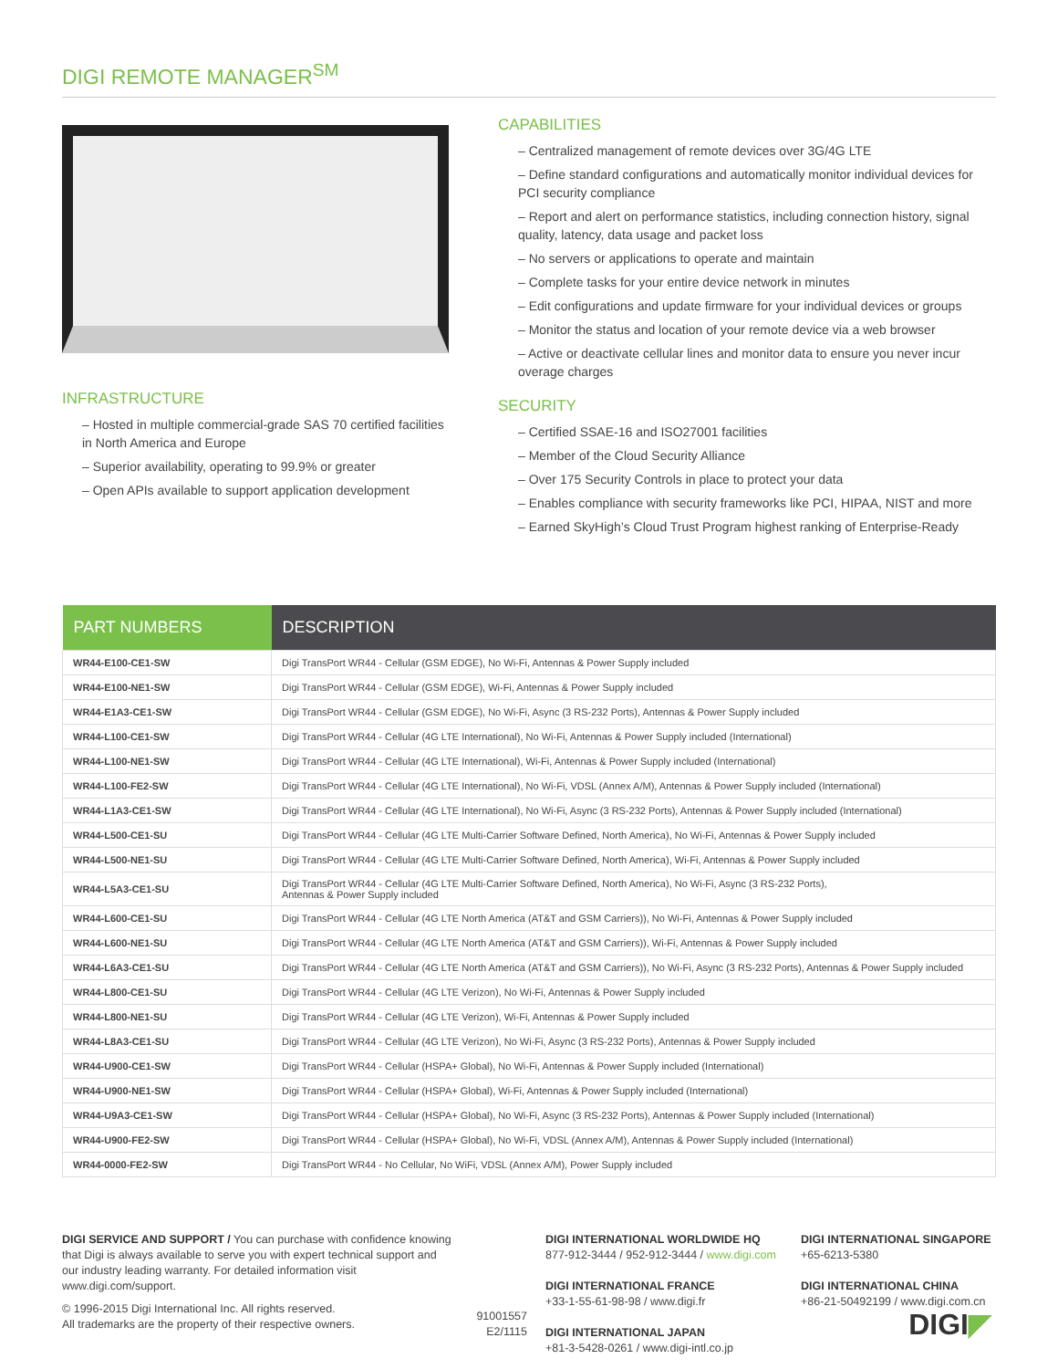DIGI REMOTE MANAGER<sup>SM</sup>
INFRASTRUCTURE
– Hosted in multiple commercial-grade SAS 70 certified facilities in North America and Europe
– Superior availability, operating to 99.9% or greater
– Open APIs available to support application development
CAPABILITIES
– Centralized management of remote devices over 3G/4G LTE
– Define standard configurations and automatically monitor individual devices for PCI security compliance
– Report and alert on performance statistics, including connection history, signal quality, latency, data usage and packet loss
– No servers or applications to operate and maintain
– Complete tasks for your entire device network in minutes
– Edit configurations and update firmware for your individual devices or groups
– Monitor the status and location of your remote device via a web browser
– Active or deactivate cellular lines and monitor data to ensure you never incur overage charges
SECURITY
– Certified SSAE-16 and ISO27001 facilities
– Member of the Cloud Security Alliance
– Over 175 Security Controls in place to protect your data
– Enables compliance with security frameworks like PCI, HIPAA, NIST and more
– Earned SkyHigh’s Cloud Trust Program highest ranking of Enterprise-Ready
| PART NUMBERS | DESCRIPTION |
| --- | --- |
| WR44-E100-CE1-SW | Digi TransPort WR44 - Cellular (GSM EDGE), No Wi-Fi, Antennas & Power Supply included |
| WR44-E100-NE1-SW | Digi TransPort WR44 - Cellular (GSM EDGE), Wi-Fi, Antennas & Power Supply included |
| WR44-E1A3-CE1-SW | Digi TransPort WR44 - Cellular (GSM EDGE), No Wi-Fi, Async (3 RS-232 Ports), Antennas & Power Supply included |
| WR44-L100-CE1-SW | Digi TransPort WR44 - Cellular (4G LTE International), No Wi-Fi, Antennas & Power Supply included (International) |
| WR44-L100-NE1-SW | Digi TransPort WR44 - Cellular (4G LTE International), Wi-Fi, Antennas & Power Supply included (International) |
| WR44-L100-FE2-SW | Digi TransPort WR44 - Cellular (4G LTE International), No Wi-Fi, VDSL (Annex A/M), Antennas & Power Supply included (International) |
| WR44-L1A3-CE1-SW | Digi TransPort WR44 - Cellular (4G LTE International), No Wi-Fi, Async (3 RS-232 Ports), Antennas & Power Supply included (International) |
| WR44-L500-CE1-SU | Digi TransPort WR44 - Cellular (4G LTE Multi-Carrier Software Defined, North America), No Wi-Fi, Antennas & Power Supply included |
| WR44-L500-NE1-SU | Digi TransPort WR44 - Cellular (4G LTE Multi-Carrier Software Defined, North America), Wi-Fi, Antennas & Power Supply included |
| WR44-L5A3-CE1-SU | Digi TransPort WR44 - Cellular (4G LTE Multi-Carrier Software Defined, North America), No Wi-Fi, Async (3 RS-232 Ports), Antennas & Power Supply included |
| WR44-L600-CE1-SU | Digi TransPort WR44 - Cellular (4G LTE North America (AT&T and GSM Carriers)), No Wi-Fi, Antennas & Power Supply included |
| WR44-L600-NE1-SU | Digi TransPort WR44 - Cellular (4G LTE North America (AT&T and GSM Carriers)), Wi-Fi, Antennas & Power Supply included |
| WR44-L6A3-CE1-SU | Digi TransPort WR44 - Cellular (4G LTE North America (AT&T and GSM Carriers)), No Wi-Fi, Async (3 RS-232 Ports), Antennas & Power Supply included |
| WR44-L800-CE1-SU | Digi TransPort WR44 - Cellular (4G LTE Verizon), No Wi-Fi, Antennas & Power Supply included |
| WR44-L800-NE1-SU | Digi TransPort WR44 - Cellular (4G LTE Verizon), Wi-Fi, Antennas & Power Supply included |
| WR44-L8A3-CE1-SU | Digi TransPort WR44 - Cellular (4G LTE Verizon), No Wi-Fi, Async (3 RS-232 Ports), Antennas & Power Supply included |
| WR44-U900-CE1-SW | Digi TransPort WR44 - Cellular (HSPA+ Global), No Wi-Fi, Antennas & Power Supply included (International) |
| WR44-U900-NE1-SW | Digi TransPort WR44 - Cellular (HSPA+ Global), Wi-Fi, Antennas & Power Supply included (International) |
| WR44-U9A3-CE1-SW | Digi TransPort WR44 - Cellular (HSPA+ Global), No Wi-Fi, Async (3 RS-232 Ports), Antennas & Power Supply included (International) |
| WR44-U900-FE2-SW | Digi TransPort WR44 - Cellular (HSPA+ Global), No Wi-Fi, VDSL (Annex A/M), Antennas & Power Supply included (International) |
| WR44-0000-FE2-SW | Digi TransPort WR44 - No Cellular, No WiFi, VDSL (Annex A/M), Power Supply included |
DIGI SERVICE AND SUPPORT / You can purchase with confidence knowing that Digi is always available to serve you with expert technical support and our industry leading warranty. For detailed information visit www.digi.com/support.
© 1996-2015 Digi International Inc. All rights reserved.
All trademarks are the property of their respective owners.
91001557
E2/1115
DIGI INTERNATIONAL WORLDWIDE HQ
877-912-3444 / 952-912-3444 / www.digi.com
DIGI INTERNATIONAL FRANCE
+33-1-55-61-98-98 / www.digi.fr
DIGI INTERNATIONAL JAPAN
+81-3-5428-0261 / www.digi-intl.co.jp
DIGI INTERNATIONAL SINGAPORE
+65-6213-5380
DIGI INTERNATIONAL CHINA
+86-21-50492199 / www.digi.com.cn
DIGI◤